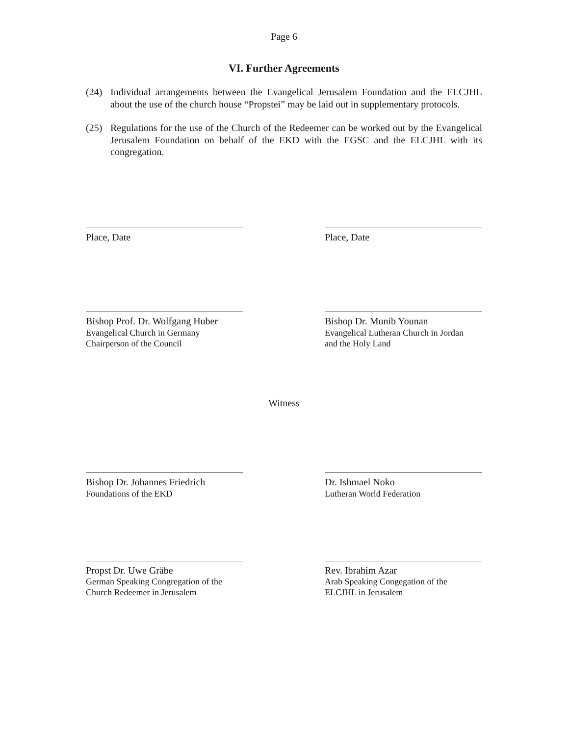Page 6
VI. Further Agreements
(24) Individual arrangements between the Evangelical Jerusalem Foundation and the ELCJHL about the use of the church house “Propstei” may be laid out in supplementary protocols.
(25) Regulations for the use of the Church of the Redeemer can be worked out by the Evangelical Jerusalem Foundation on behalf of the EKD with the EGSC and the ELCJHL with its congregation.
Place, Date Place, Date
Bishop Prof. Dr. Wolfgang Huber
Evangelical Church in Germany
Chairperson of the Council
Bishop Dr. Munib Younan
Evangelical Lutheran Church in Jordan
and the Holy Land
Witness
Bishop Dr. Johannes Friedrich
Foundations of the EKD
Dr. Ishmael Noko
Lutheran World Federation
Propst Dr. Uwe Gräbe
German Speaking Congregation of the
Church Redeemer in Jerusalem
Rev. Ibrahim Azar
Arab Speaking Congegation of the
ELCJHL in Jerusalem